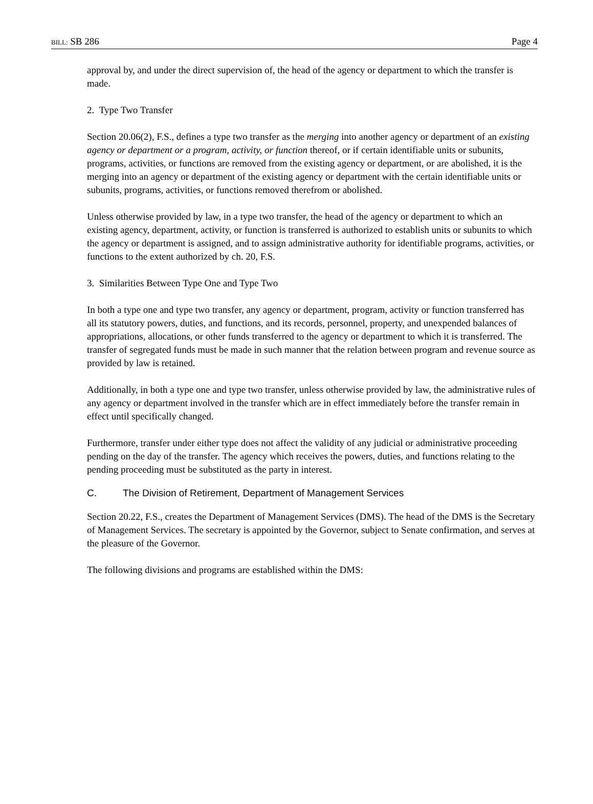BILL: SB 286 Page 4
approval by, and under the direct supervision of, the head of the agency or department to which the transfer is made.
2. Type Two Transfer
Section 20.06(2), F.S., defines a type two transfer as the merging into another agency or department of an existing agency or department or a program, activity, or function thereof, or if certain identifiable units or subunits, programs, activities, or functions are removed from the existing agency or department, or are abolished, it is the merging into an agency or department of the existing agency or department with the certain identifiable units or subunits, programs, activities, or functions removed therefrom or abolished.
Unless otherwise provided by law, in a type two transfer, the head of the agency or department to which an existing agency, department, activity, or function is transferred is authorized to establish units or subunits to which the agency or department is assigned, and to assign administrative authority for identifiable programs, activities, or functions to the extent authorized by ch. 20, F.S.
3. Similarities Between Type One and Type Two
In both a type one and type two transfer, any agency or department, program, activity or function transferred has all its statutory powers, duties, and functions, and its records, personnel, property, and unexpended balances of appropriations, allocations, or other funds transferred to the agency or department to which it is transferred. The transfer of segregated funds must be made in such manner that the relation between program and revenue source as provided by law is retained.
Additionally, in both a type one and type two transfer, unless otherwise provided by law, the administrative rules of any agency or department involved in the transfer which are in effect immediately before the transfer remain in effect until specifically changed.
Furthermore, transfer under either type does not affect the validity of any judicial or administrative proceeding pending on the day of the transfer. The agency which receives the powers, duties, and functions relating to the pending proceeding must be substituted as the party in interest.
C. The Division of Retirement, Department of Management Services
Section 20.22, F.S., creates the Department of Management Services (DMS). The head of the DMS is the Secretary of Management Services. The secretary is appointed by the Governor, subject to Senate confirmation, and serves at the pleasure of the Governor.
The following divisions and programs are established within the DMS: